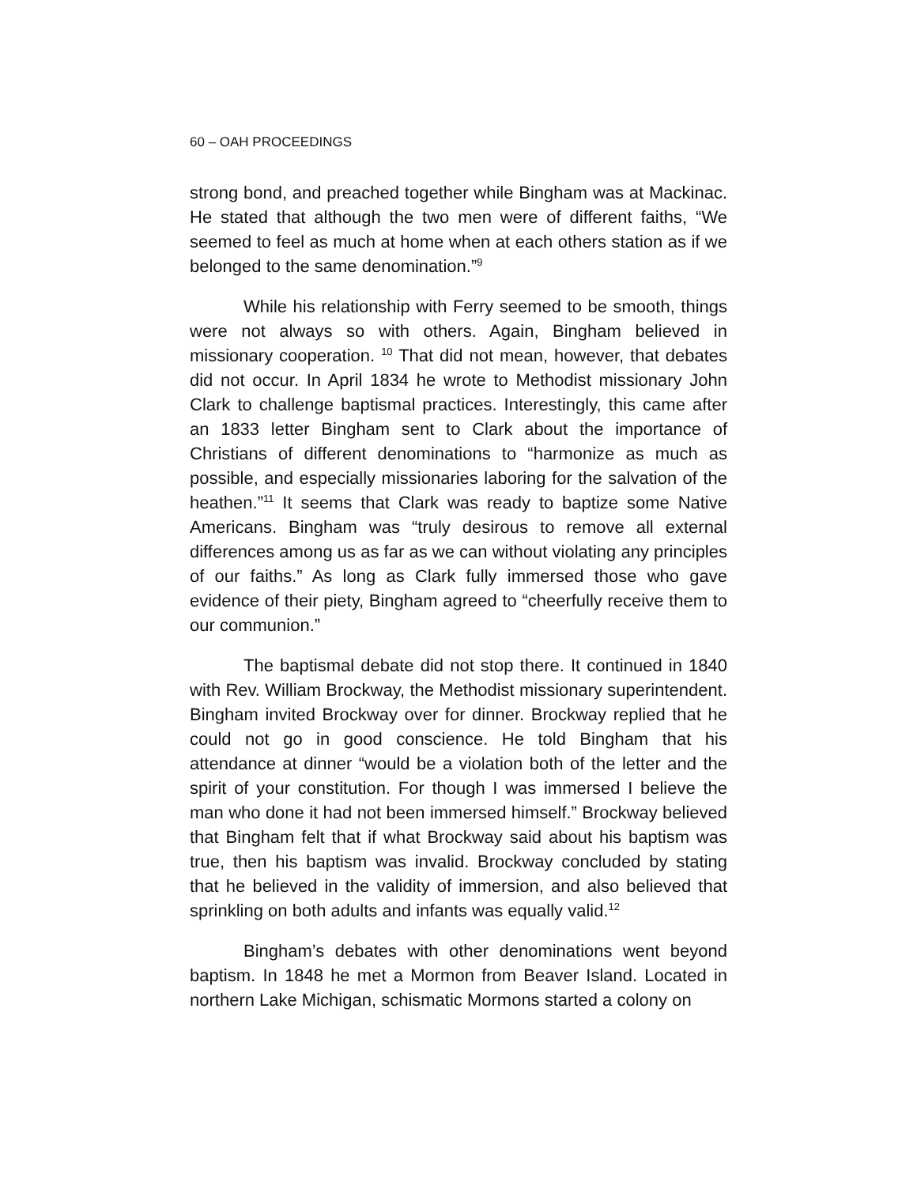60 – OAH PROCEEDINGS
strong bond, and preached together while Bingham was at Mackinac. He stated that although the two men were of different faiths, “We seemed to feel as much at home when at each others station as if we belonged to the same denomination.”<sup>9</sup>
While his relationship with Ferry seemed to be smooth, things were not always so with others. Again, Bingham believed in missionary cooperation. <sup>10</sup> That did not mean, however, that debates did not occur. In April 1834 he wrote to Methodist missionary John Clark to challenge baptismal practices. Interestingly, this came after an 1833 letter Bingham sent to Clark about the importance of Christians of different denominations to “harmonize as much as possible, and especially missionaries laboring for the salvation of the heathen.”<sup>11</sup> It seems that Clark was ready to baptize some Native Americans. Bingham was “truly desirous to remove all external differences among us as far as we can without violating any principles of our faiths.” As long as Clark fully immersed those who gave evidence of their piety, Bingham agreed to “cheerfully receive them to our communion.”
The baptismal debate did not stop there. It continued in 1840 with Rev. William Brockway, the Methodist missionary superintendent. Bingham invited Brockway over for dinner. Brockway replied that he could not go in good conscience. He told Bingham that his attendance at dinner “would be a violation both of the letter and the spirit of your constitution. For though I was immersed I believe the man who done it had not been immersed himself.” Brockway believed that Bingham felt that if what Brockway said about his baptism was true, then his baptism was invalid. Brockway concluded by stating that he believed in the validity of immersion, and also believed that sprinkling on both adults and infants was equally valid.<sup>12</sup>
Bingham’s debates with other denominations went beyond baptism. In 1848 he met a Mormon from Beaver Island. Located in northern Lake Michigan, schismatic Mormons started a colony on